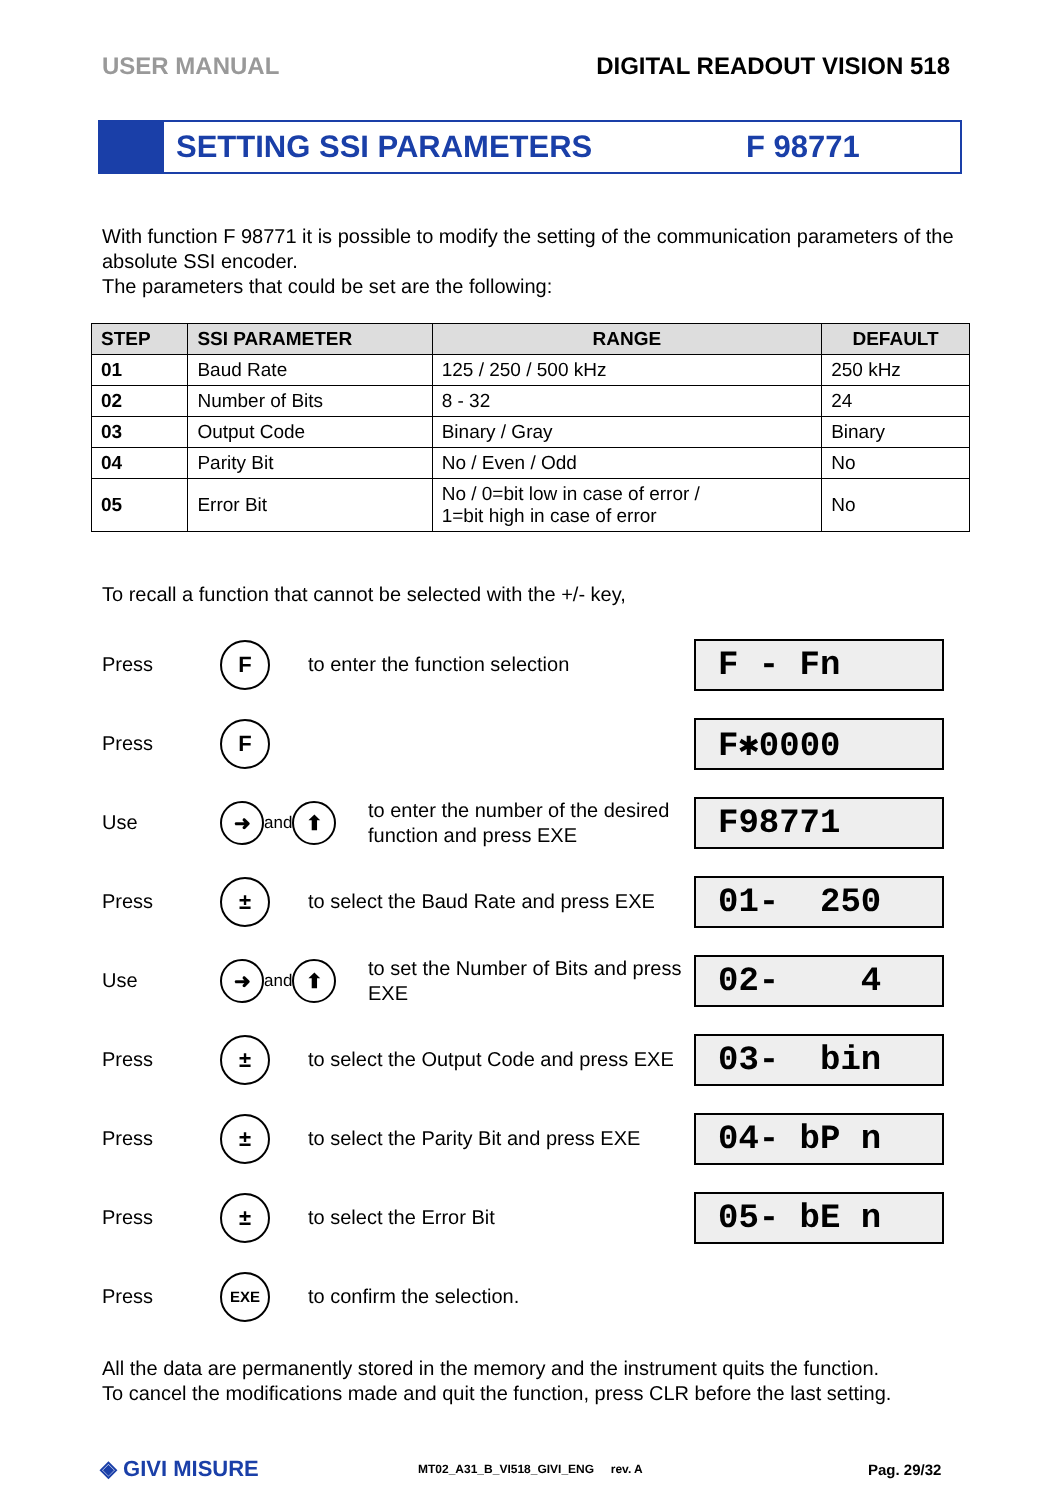USER MANUAL DIGITAL READOUT VISION 518
SETTING SSI PARAMETERS F 98771
With function F 98771 it is possible to modify the setting of the communication parameters of the absolute SSI encoder.
The parameters that could be set are the following:
| STEP | SSI PARAMETER | RANGE | DEFAULT |
| --- | --- | --- | --- |
| 01 | Baud Rate | 125 / 250 / 500 kHz | 250 kHz |
| 02 | Number of Bits | 8 - 32 | 24 |
| 03 | Output Code | Binary / Gray | Binary |
| 04 | Parity Bit | No / Even / Odd | No |
| 05 | Error Bit | No / 0=bit low in case of error / 1=bit high in case of error | No |
To recall a function that cannot be selected with the +/- key,
Press F to enter the function selection F - Fn
Press F F✱0000
Use ➜ and ⬆ to enter the number of the desired function and press EXE F98771
Press ± to select the Baud Rate and press EXE 01- 250
Use ➜ and ⬆ to set the Number of Bits and press EXE 02- 4
Press ± to select the Output Code and press EXE 03- bin
Press ± to select the Parity Bit and press EXE 04- bP n
Press ± to select the Error Bit 05- bE n
Press EXE to confirm the selection.
All the data are permanently stored in the memory and the instrument quits the function.
To cancel the modifications made and quit the function, press CLR before the last setting.
◈ GIVI MISURE MT02_A31_B_VI518_GIVI_ENG rev. A Pag. 29/32